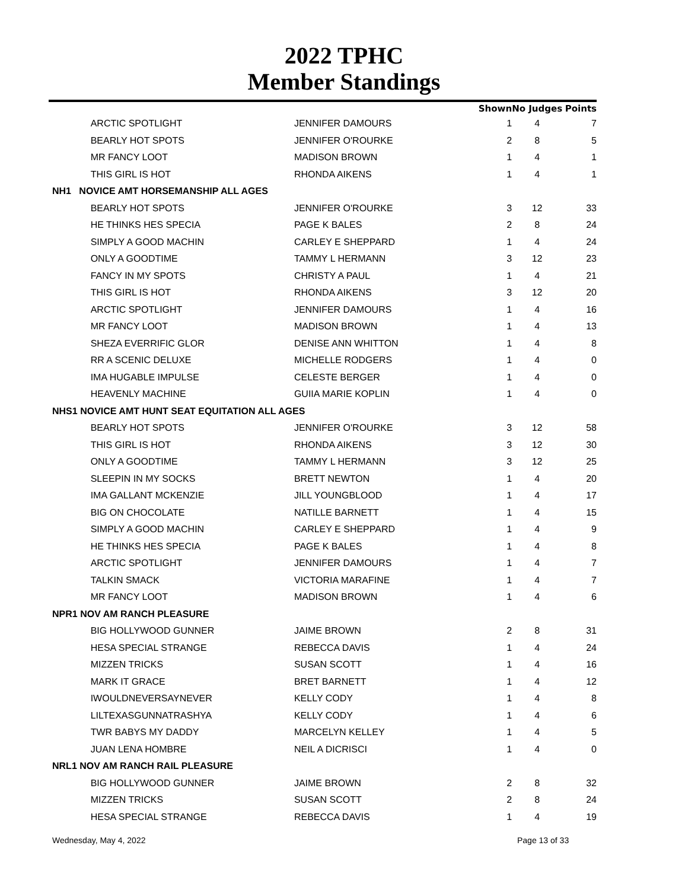2022 TPHC
Member Standings
| | | | Shown | No Judges | Points |
| --- | --- | --- | --- | --- | --- |
| | ARCTIC SPOTLIGHT | JENNIFER DAMOURS | 1 | 4 | 7 |
| | BEARLY HOT SPOTS | JENNIFER O'ROURKE | 2 | 8 | 5 |
| | MR FANCY LOOT | MADISON BROWN | 1 | 4 | 1 |
| | THIS GIRL IS HOT | RHONDA AIKENS | 1 | 4 | 1 |
| NH1 NOVICE AMT HORSEMANSHIP ALL AGES | | | | | |
| | BEARLY HOT SPOTS | JENNIFER O'ROURKE | 3 | 12 | 33 |
| | HE THINKS HES SPECIA | PAGE K BALES | 2 | 8 | 24 |
| | SIMPLY A GOOD MACHIN | CARLEY E SHEPPARD | 1 | 4 | 24 |
| | ONLY A GOODTIME | TAMMY L HERMANN | 3 | 12 | 23 |
| | FANCY IN MY SPOTS | CHRISTY A PAUL | 1 | 4 | 21 |
| | THIS GIRL IS HOT | RHONDA AIKENS | 3 | 12 | 20 |
| | ARCTIC SPOTLIGHT | JENNIFER DAMOURS | 1 | 4 | 16 |
| | MR FANCY LOOT | MADISON BROWN | 1 | 4 | 13 |
| | SHEZA EVERRIFIC GLOR | DENISE ANN WHITTON | 1 | 4 | 8 |
| | RR A SCENIC DELUXE | MICHELLE RODGERS | 1 | 4 | 0 |
| | IMA HUGABLE IMPULSE | CELESTE BERGER | 1 | 4 | 0 |
| | HEAVENLY MACHINE | GUIIA MARIE KOPLIN | 1 | 4 | 0 |
| NHS1 NOVICE AMT HUNT SEAT EQUITATION ALL AGES | | | | | |
| | BEARLY HOT SPOTS | JENNIFER O'ROURKE | 3 | 12 | 58 |
| | THIS GIRL IS HOT | RHONDA AIKENS | 3 | 12 | 30 |
| | ONLY A GOODTIME | TAMMY L HERMANN | 3 | 12 | 25 |
| | SLEEPIN IN MY SOCKS | BRETT NEWTON | 1 | 4 | 20 |
| | IMA GALLANT MCKENZIE | JILL YOUNGBLOOD | 1 | 4 | 17 |
| | BIG ON CHOCOLATE | NATILLE BARNETT | 1 | 4 | 15 |
| | SIMPLY A GOOD MACHIN | CARLEY E SHEPPARD | 1 | 4 | 9 |
| | HE THINKS HES SPECIA | PAGE K BALES | 1 | 4 | 8 |
| | ARCTIC SPOTLIGHT | JENNIFER DAMOURS | 1 | 4 | 7 |
| | TALKIN SMACK | VICTORIA MARAFINE | 1 | 4 | 7 |
| | MR FANCY LOOT | MADISON BROWN | 1 | 4 | 6 |
| NPR1 NOV AM RANCH PLEASURE | | | | | |
| | BIG HOLLYWOOD GUNNER | JAIME BROWN | 2 | 8 | 31 |
| | HESA SPECIAL STRANGE | REBECCA DAVIS | 1 | 4 | 24 |
| | MIZZEN TRICKS | SUSAN SCOTT | 1 | 4 | 16 |
| | MARK IT GRACE | BRET BARNETT | 1 | 4 | 12 |
| | IWOULDNEVERSAYNEVER | KELLY CODY | 1 | 4 | 8 |
| | LILTEXASGUNNATRASHYA | KELLY CODY | 1 | 4 | 6 |
| | TWR BABYS MY DADDY | MARCELYN KELLEY | 1 | 4 | 5 |
| | JUAN LENA HOMBRE | NEIL A DICRISCI | 1 | 4 | 0 |
| NRL1 NOV AM RANCH RAIL PLEASURE | | | | | |
| | BIG HOLLYWOOD GUNNER | JAIME BROWN | 2 | 8 | 32 |
| | MIZZEN TRICKS | SUSAN SCOTT | 2 | 8 | 24 |
| | HESA SPECIAL STRANGE | REBECCA DAVIS | 1 | 4 | 19 |
Wednesday, May 4, 2022 Page 13 of 33